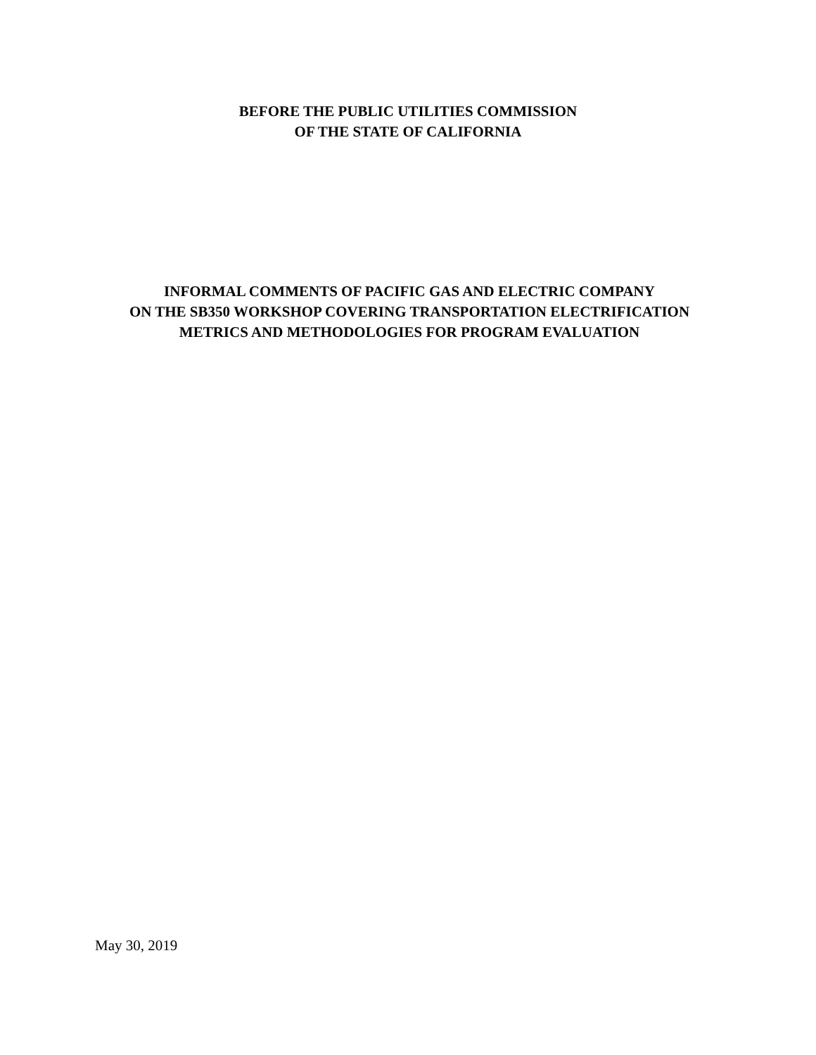BEFORE THE PUBLIC UTILITIES COMMISSION
OF THE STATE OF CALIFORNIA
INFORMAL COMMENTS OF PACIFIC GAS AND ELECTRIC COMPANY
ON THE SB350 WORKSHOP COVERING TRANSPORTATION ELECTRIFICATION
METRICS AND METHODOLOGIES FOR PROGRAM EVALUATION
May 30, 2019